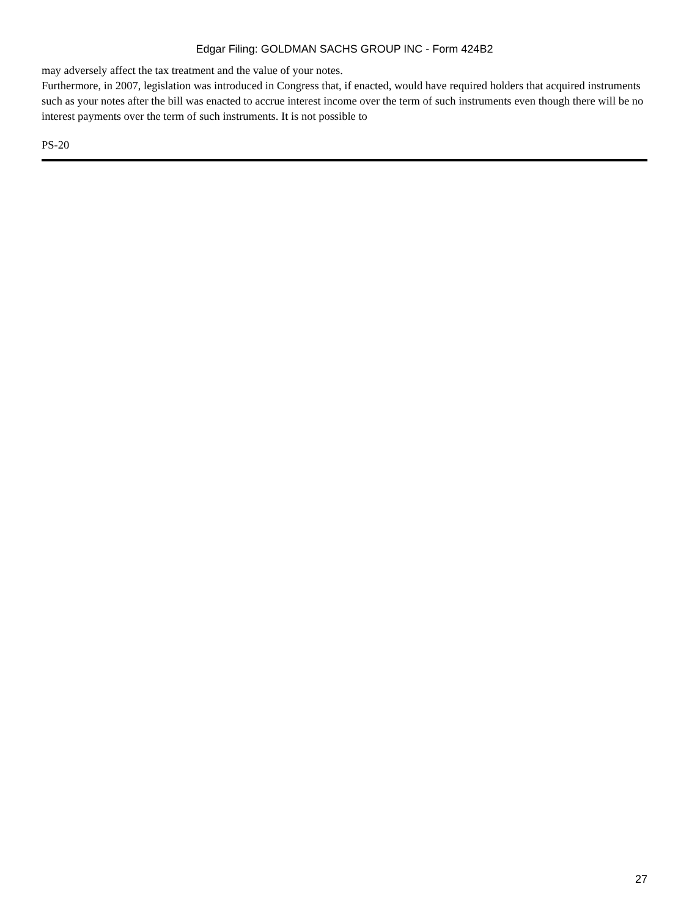Edgar Filing: GOLDMAN SACHS GROUP INC - Form 424B2
may adversely affect the tax treatment and the value of your notes.
Furthermore, in 2007, legislation was introduced in Congress that, if enacted, would have required holders that acquired instruments such as your notes after the bill was enacted to accrue interest income over the term of such instruments even though there will be no interest payments over the term of such instruments. It is not possible to
PS-20
27